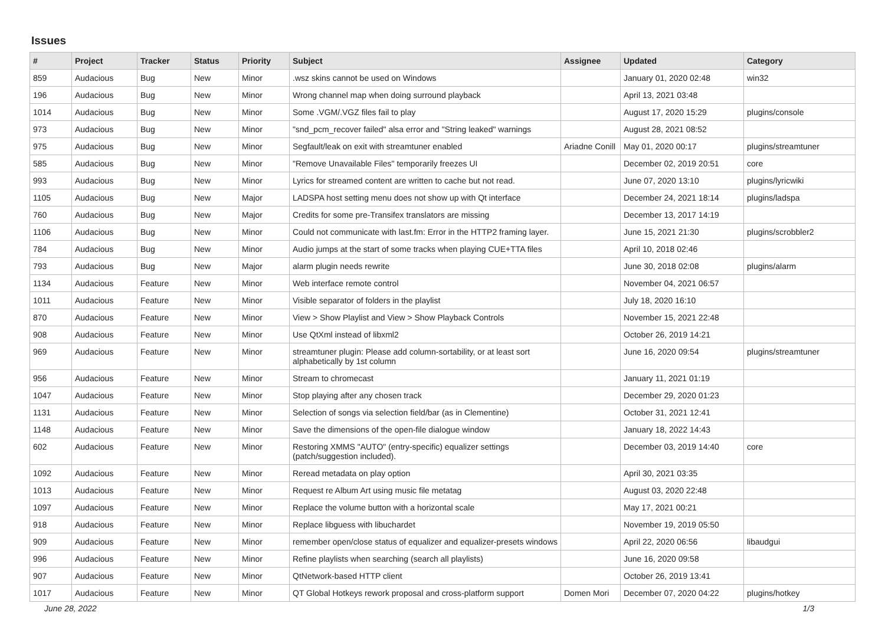Issues
| # | Project | Tracker | Status | Priority | Subject | Assignee | Updated | Category |
| --- | --- | --- | --- | --- | --- | --- | --- | --- |
| 859 | Audacious | Bug | New | Minor | .wsz skins cannot be used on Windows | | January 01, 2020 02:48 | win32 |
| 196 | Audacious | Bug | New | Minor | Wrong channel map when doing surround playback | | April 13, 2021 03:48 | |
| 1014 | Audacious | Bug | New | Minor | Some .VGM/.VGZ files fail to play | | August 17, 2020 15:29 | plugins/console |
| 973 | Audacious | Bug | New | Minor | "snd_pcm_recover failed" alsa error and "String leaked" warnings | | August 28, 2021 08:52 | |
| 975 | Audacious | Bug | New | Minor | Segfault/leak on exit with streamtuner enabled | Ariadne Conill | May 01, 2020 00:17 | plugins/streamtuner |
| 585 | Audacious | Bug | New | Minor | "Remove Unavailable Files" temporarily freezes UI | | December 02, 2019 20:51 | core |
| 993 | Audacious | Bug | New | Minor | Lyrics for streamed content are written to cache but not read. | | June 07, 2020 13:10 | plugins/lyricwiki |
| 1105 | Audacious | Bug | New | Major | LADSPA host setting menu does not show up with Qt interface | | December 24, 2021 18:14 | plugins/ladspa |
| 760 | Audacious | Bug | New | Major | Credits for some pre-Transifex translators are missing | | December 13, 2017 14:19 | |
| 1106 | Audacious | Bug | New | Minor | Could not communicate with last.fm: Error in the HTTP2 framing layer. | | June 15, 2021 21:30 | plugins/scrobbler2 |
| 784 | Audacious | Bug | New | Minor | Audio jumps at the start of some tracks when playing CUE+TTA files | | April 10, 2018 02:46 | |
| 793 | Audacious | Bug | New | Major | alarm plugin needs rewrite | | June 30, 2018 02:08 | plugins/alarm |
| 1134 | Audacious | Feature | New | Minor | Web interface remote control | | November 04, 2021 06:57 | |
| 1011 | Audacious | Feature | New | Minor | Visible separator of folders in the playlist | | July 18, 2020 16:10 | |
| 870 | Audacious | Feature | New | Minor | View > Show Playlist and View > Show Playback Controls | | November 15, 2021 22:48 | |
| 908 | Audacious | Feature | New | Minor | Use QtXml instead of libxml2 | | October 26, 2019 14:21 | |
| 969 | Audacious | Feature | New | Minor | streamtuner plugin: Please add column-sortability, or at least sort alphabetically by 1st column | | June 16, 2020 09:54 | plugins/streamtuner |
| 956 | Audacious | Feature | New | Minor | Stream to chromecast | | January 11, 2021 01:19 | |
| 1047 | Audacious | Feature | New | Minor | Stop playing after any chosen track | | December 29, 2020 01:23 | |
| 1131 | Audacious | Feature | New | Minor | Selection of songs via selection field/bar (as in Clementine) | | October 31, 2021 12:41 | |
| 1148 | Audacious | Feature | New | Minor | Save the dimensions of the open-file dialogue window | | January 18, 2022 14:43 | |
| 602 | Audacious | Feature | New | Minor | Restoring XMMS "AUTO" (entry-specific) equalizer settings (patch/suggestion included). | | December 03, 2019 14:40 | core |
| 1092 | Audacious | Feature | New | Minor | Reread metadata on play option | | April 30, 2021 03:35 | |
| 1013 | Audacious | Feature | New | Minor | Request re Album Art using music file metatag | | August 03, 2020 22:48 | |
| 1097 | Audacious | Feature | New | Minor | Replace the volume button with a horizontal scale | | May 17, 2021 00:21 | |
| 918 | Audacious | Feature | New | Minor | Replace libguess with libuchardet | | November 19, 2019 05:50 | |
| 909 | Audacious | Feature | New | Minor | remember open/close status of equalizer and equalizer-presets windows | | April 22, 2020 06:56 | libaudgui |
| 996 | Audacious | Feature | New | Minor | Refine playlists when searching (search all playlists) | | June 16, 2020 09:58 | |
| 907 | Audacious | Feature | New | Minor | QtNetwork-based HTTP client | | October 26, 2019 13:41 | |
| 1017 | Audacious | Feature | New | Minor | QT Global Hotkeys rework proposal and cross-platform support | Domen Mori | December 07, 2020 04:22 | plugins/hotkey |
June 28, 2022 1/3